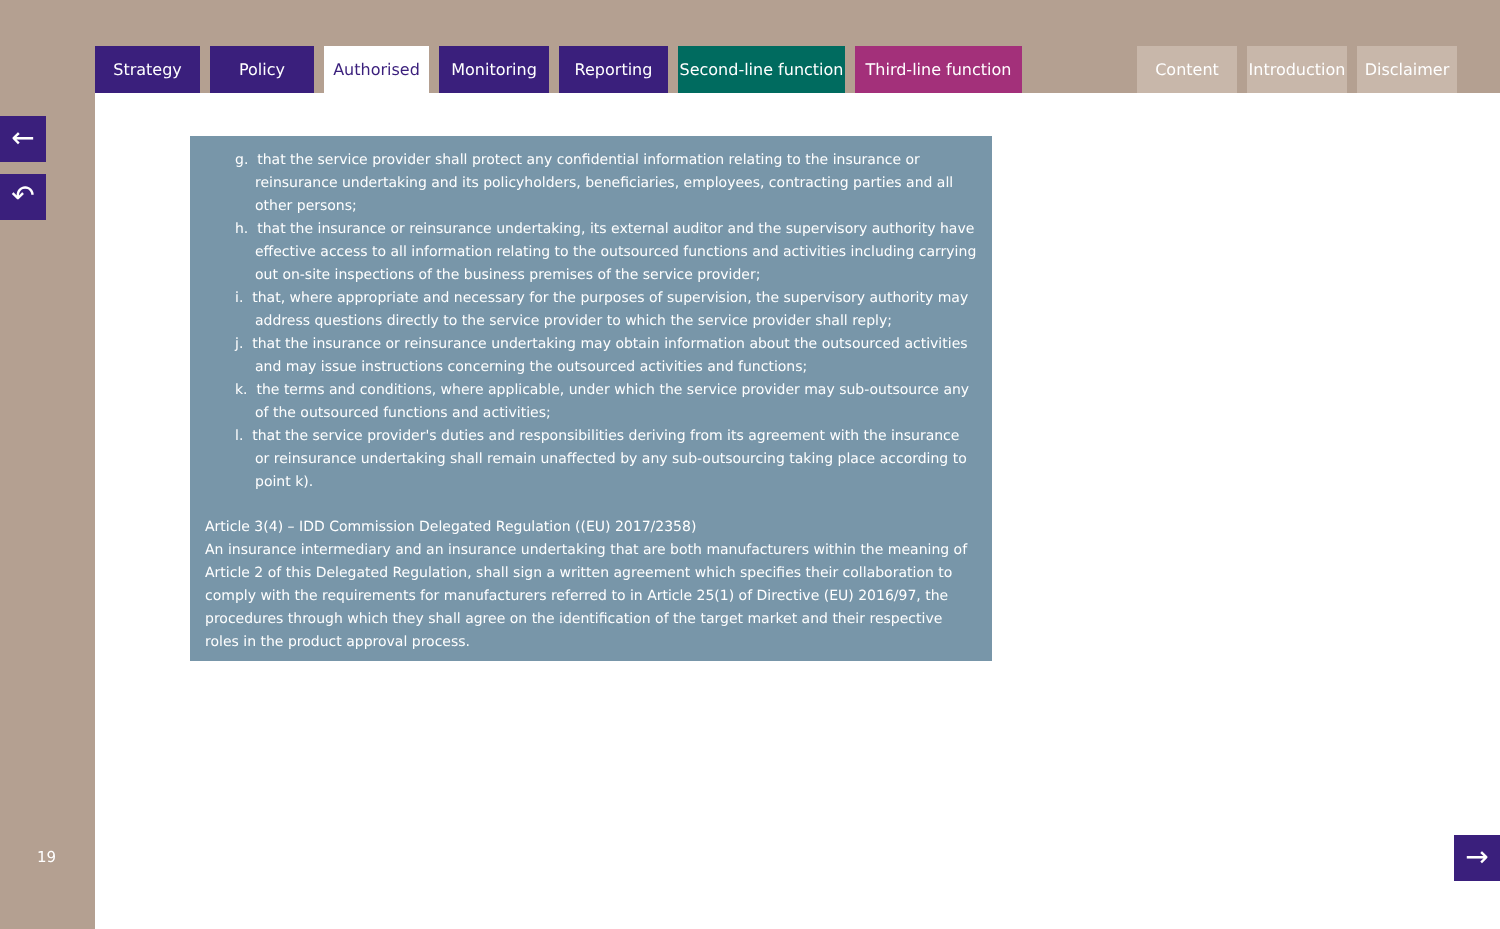Strategy Policy Authorised Monitoring Reporting Second-line function
Third-line function
Content Introduction
Disclaimer
←
↶
19
g. that the service provider shall protect any confidential information relating to the insurance or reinsurance undertaking and its policyholders, beneficiaries, employees, contracting parties and all other persons;
h. that the insurance or reinsurance undertaking, its external auditor and the supervisory authority have effective access to all information relating to the outsourced functions and activities including carrying out on-site inspections of the business premises of the service provider;
i. that, where appropriate and necessary for the purposes of supervision, the supervisory authority may address questions directly to the service provider to which the service provider shall reply;
j. that the insurance or reinsurance undertaking may obtain information about the outsourced activities and may issue instructions concerning the outsourced activities and functions;
k. the terms and conditions, where applicable, under which the service provider may sub-outsource any of the outsourced functions and activities;
l. that the service provider's duties and responsibilities deriving from its agreement with the insurance or reinsurance undertaking shall remain unaffected by any sub-outsourcing taking place according to point k).
Article 3(4) – IDD Commission Delegated Regulation ((EU) 2017/2358)
An insurance intermediary and an insurance undertaking that are both manufacturers within the meaning of Article 2 of this Delegated Regulation, shall sign a written agreement which specifies their collaboration to comply with the requirements for manufacturers referred to in Article 25(1) of Directive (EU) 2016/97, the procedures through which they shall agree on the identification of the target market and their respective roles in the product approval process.
→